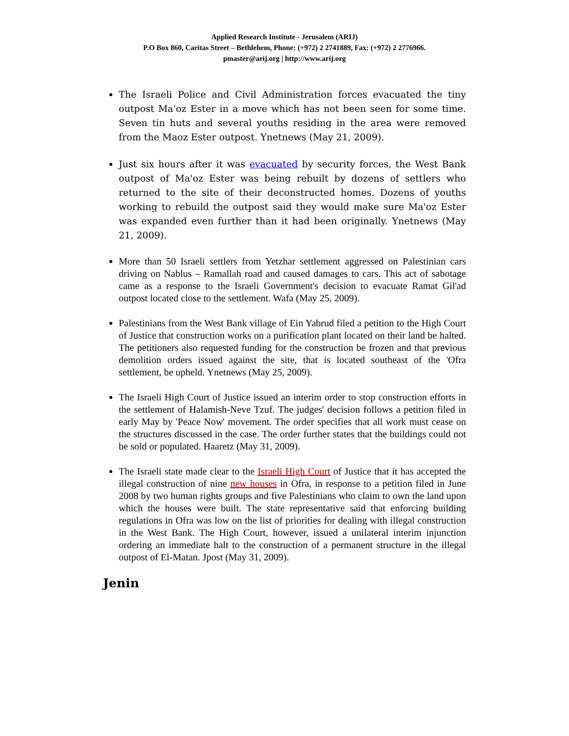Applied Research Institute - Jerusalem (ARIJ)
P.O Box 860, Caritas Street – Bethlehem, Phone: (+972) 2 2741889, Fax: (+972) 2 2776966.
pmaster@arij.org | http://www.arij.org
The Israeli Police and Civil Administration forces evacuated the tiny outpost Ma'oz Ester in a move which has not been seen for some time. Seven tin huts and several youths residing in the area were removed from the Maoz Ester outpost. Ynetnews (May 21, 2009).
Just six hours after it was evacuated by security forces, the West Bank outpost of Ma'oz Ester was being rebuilt by dozens of settlers who returned to the site of their deconstructed homes. Dozens of youths working to rebuild the outpost said they would make sure Ma'oz Ester was expanded even further than it had been originally. Ynetnews (May 21, 2009).
More than 50 Israeli settlers from Yetzhar settlement aggressed on Palestinian cars driving on Nablus – Ramallah road and caused damages to cars. This act of sabotage came as a response to the Israeli Government's decision to evacuate Ramat Gil'ad outpost located close to the settlement. Wafa (May 25, 2009).
Palestinians from the West Bank village of Ein Yabrud filed a petition to the High Court of Justice that construction works on a purification plant located on their land be halted. The petitioners also requested funding for the construction be frozen and that previous demolition orders issued against the site, that is located southeast of the 'Ofra settlement, be upheld. Ynetnews (May 25, 2009).
The Israeli High Court of Justice issued an interim order to stop construction efforts in the settlement of Halamish-Neve Tzuf. The judges' decision follows a petition filed in early May by 'Peace Now' movement. The order specifies that all work must cease on the structures discussed in the case. The order further states that the buildings could not be sold or populated. Haaretz (May 31, 2009).
The Israeli state made clear to the Israeli High Court of Justice that it has accepted the illegal construction of nine new houses in Ofra, in response to a petition filed in June 2008 by two human rights groups and five Palestinians who claim to own the land upon which the houses were built. The state representative said that enforcing building regulations in Ofra was low on the list of priorities for dealing with illegal construction in the West Bank. The High Court, however, issued a unilateral interim injunction ordering an immediate halt to the construction of a permanent structure in the illegal outpost of El-Matan. Jpost (May 31, 2009).
Jenin